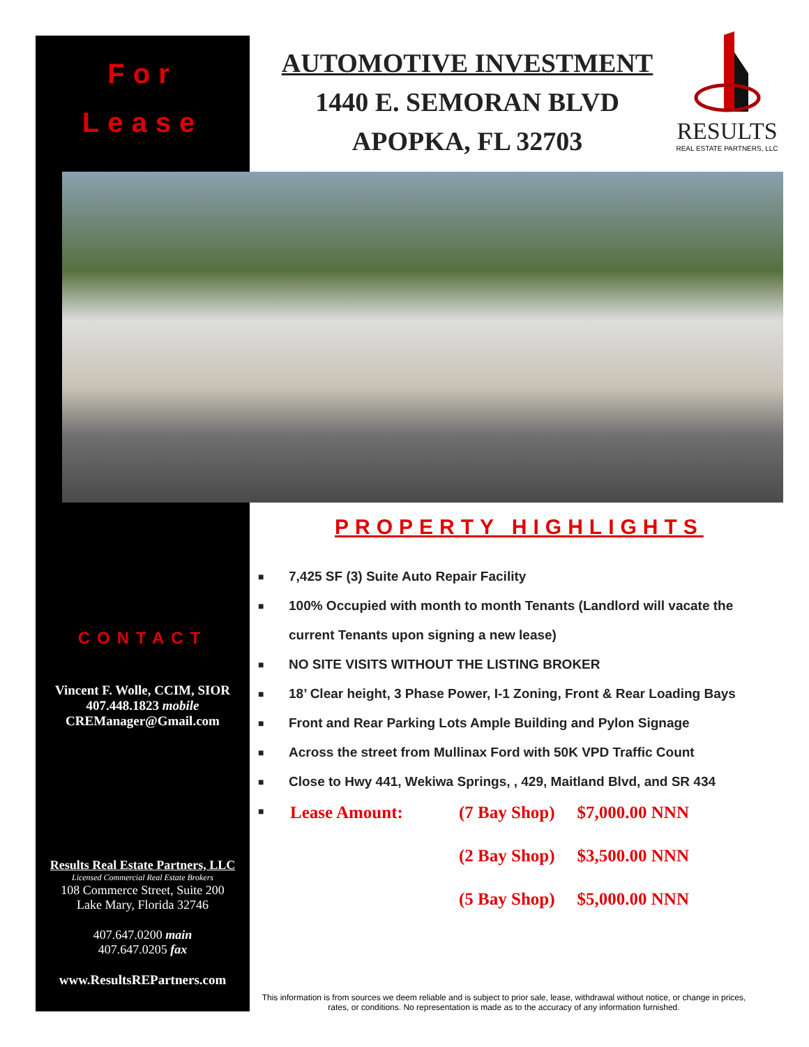For
Lease
AUTOMOTIVE INVESTMENT
1440 E. SEMORAN BLVD
APOPKA, FL 32703
RESULTS
REAL ESTATE PARTNERS, LLC
PROPERTY HIGHLIGHTS
■ 7,425 SF (3) Suite Auto Repair Facility
■ 100% Occupied with month to month Tenants (Landlord will vacate the current Tenants upon signing a new lease)
■ NO SITE VISITS WITHOUT THE LISTING BROKER
■ 18’ Clear height, 3 Phase Power, I-1 Zoning, Front & Rear Loading Bays
■ Front and Rear Parking Lots Ample Building and Pylon Signage
■ Across the street from Mullinax Ford with 50K VPD Traffic Count
■ Close to Hwy 441, Wekiwa Springs, , 429, Maitland Blvd, and SR 434
■
| Lease Amount: | (7 Bay Shop) | $7,000.00 NNN |
| | (2 Bay Shop) | $3,500.00 NNN |
| | (5 Bay Shop) | $5,000.00 NNN |
CONTACT
Vincent F. Wolle, CCIM, SIOR
407.448.1823 mobile
CREManager@Gmail.com
Results Real Estate Partners, LLC
Licensed Commercial Real Estate Brokers
108 Commerce Street, Suite 200
Lake Mary, Florida 32746
407.647.0200 main
407.647.0205 fax
www.ResultsREPartners.com
This information is from sources we deem reliable and is subject to prior sale, lease, withdrawal without notice, or change in prices, rates, or conditions. No representation is made as to the accuracy of any information furnished.